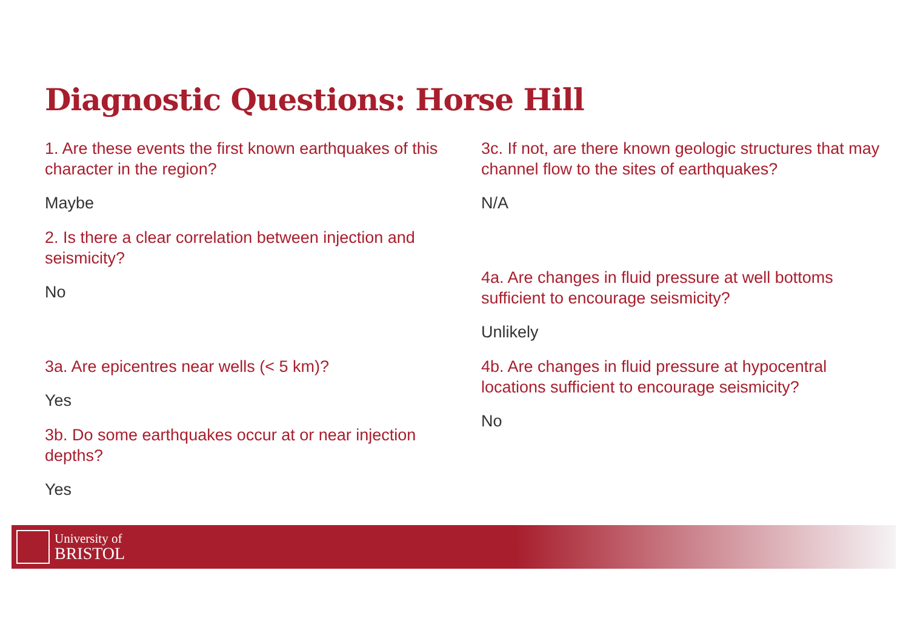Diagnostic Questions: Horse Hill
1. Are these events the first known earthquakes of this character in the region?
Maybe
2. Is there a clear correlation between injection and seismicity?
No
3a. Are epicentres near wells (< 5 km)?
Yes
3b. Do some earthquakes occur at or near injection depths?
Yes
3c. If not, are there known geologic structures that may channel flow to the sites of earthquakes?
N/A
4a. Are changes in fluid pressure at well bottoms sufficient to encourage seismicity?
Unlikely
4b. Are changes in fluid pressure at hypocentral locations sufficient to encourage seismicity?
No
University of
BRISTOL